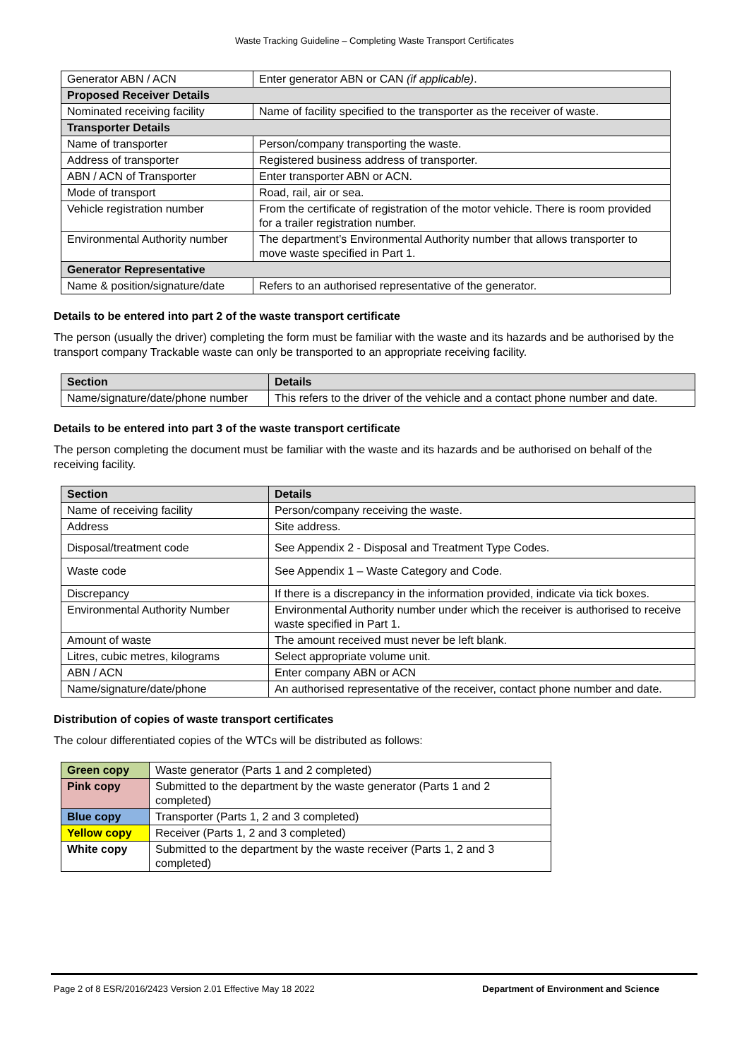Waste Tracking Guideline – Completing Waste Transport Certificates
| Generator ABN / ACN | Enter generator ABN or CAN (if applicable) . |
| Proposed Receiver Details | |
| Nominated receiving facility | Name of facility specified to the transporter as the receiver of waste. |
| Transporter Details | |
| Name of transporter | Person/company transporting the waste. |
| Address of transporter | Registered business address of transporter. |
| ABN / ACN of Transporter | Enter transporter ABN or ACN. |
| Mode of transport | Road, rail, air or sea. |
| Vehicle registration number | From the certificate of registration of the motor vehicle. There is room provided for a trailer registration number. |
| Environmental Authority number | The department’s Environmental Authority number that allows transporter to move waste specified in Part 1. |
| Generator Representative | |
| Name & position/signature/date | Refers to an authorised representative of the generator. |
Details to be entered into part 2 of the waste transport certificate
The person (usually the driver) completing the form must be familiar with the waste and its hazards and be authorised by the transport company Trackable waste can only be transported to an appropriate receiving facility.
| Section | Details |
| --- | --- |
| Name/signature/date/phone number | This refers to the driver of the vehicle and a contact phone number and date. |
Details to be entered into part 3 of the waste transport certificate
The person completing the document must be familiar with the waste and its hazards and be authorised on behalf of the receiving facility.
| Section | Details |
| --- | --- |
| Name of receiving facility | Person/company receiving the waste. |
| Address | Site address. |
| Disposal/treatment code | See Appendix 2 - Disposal and Treatment Type Codes. |
| Waste code | See Appendix 1 – Waste Category and Code. |
| Discrepancy | If there is a discrepancy in the information provided, indicate via tick boxes. |
| Environmental Authority Number | Environmental Authority number under which the receiver is authorised to receive waste specified in Part 1. |
| Amount of waste | The amount received must never be left blank. |
| Litres, cubic metres, kilograms | Select appropriate volume unit. |
| ABN / ACN | Enter company ABN or ACN |
| Name/signature/date/phone | An authorised representative of the receiver, contact phone number and date. |
Distribution of copies of waste transport certificates
The colour differentiated copies of the WTCs will be distributed as follows:
| Green copy | Waste generator (Parts 1 and 2 completed) |
| Pink copy | Submitted to the department by the waste generator (Parts 1 and 2 completed) |
| Blue copy | Transporter (Parts 1, 2 and 3 completed) |
| Yellow copy | Receiver (Parts 1, 2 and 3 completed) |
| White copy | Submitted to the department by the waste receiver (Parts 1, 2 and 3 completed) |
Page 2 of 8 ESR/2016/2423 Version 2.01 Effective May 18 2022 Department of Environment and Science